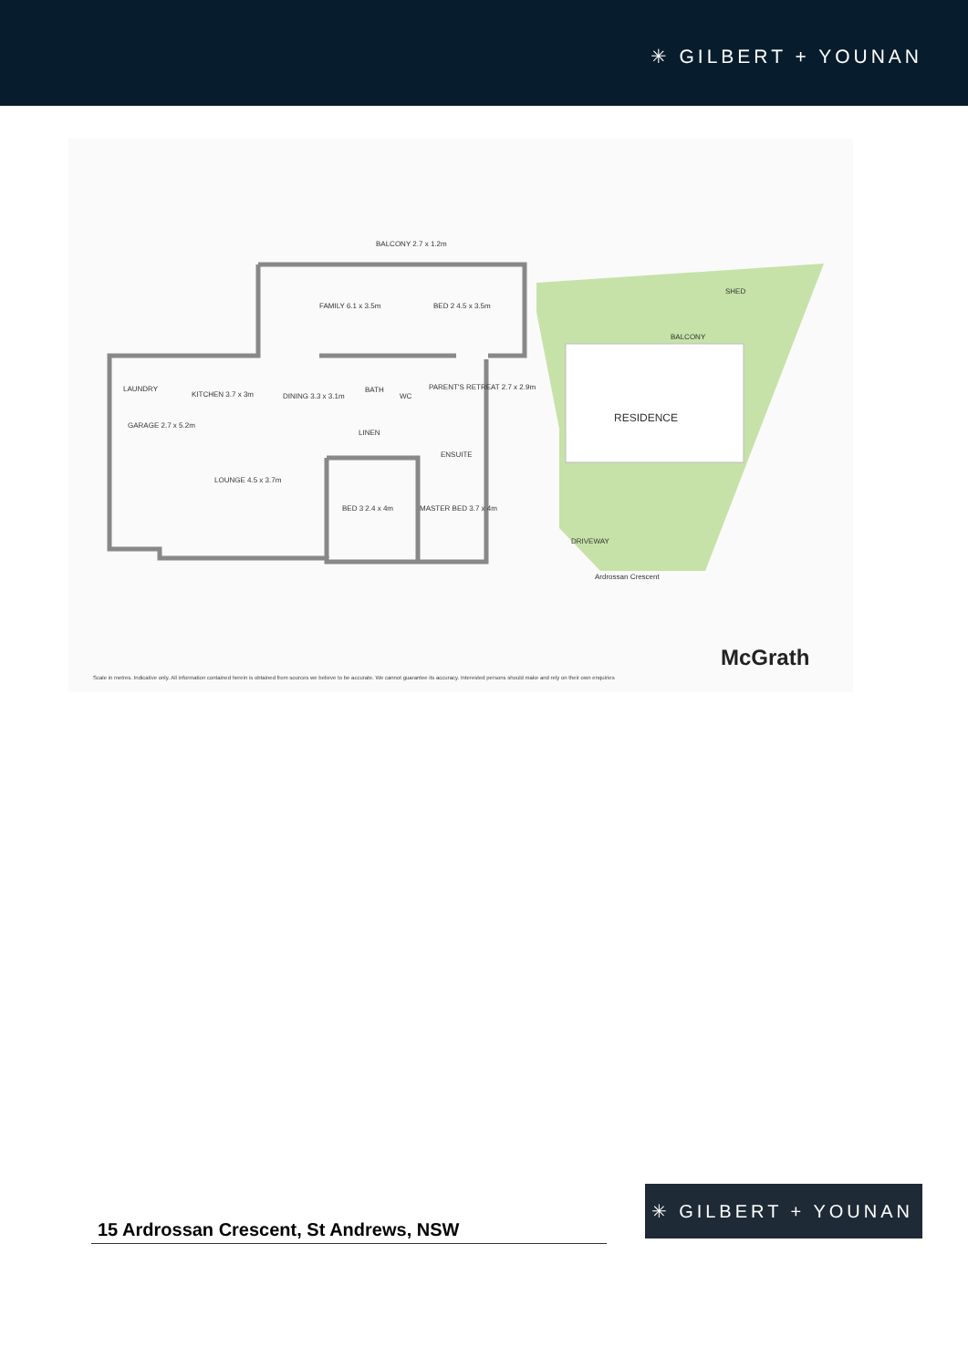✳ GILBERT + YOUNAN
BALCONY 2.7 x 1.2m
FAMILY 6.1 x 3.5m
BED 2 4.5 x 3.5m
LAUNDRY
KITCHEN 3.7 x 3m
DINING 3.3 x 3.1m
BATH
WC
PARENT'S RETREAT 2.7 x 2.9m
GARAGE 2.7 x 5.2m
LOUNGE 4.5 x 3.7m
BED 3 2.4 x 4m
MASTER BED 3.7 x 4m
ENSUITE
LINEN
SHED
BALCONY
RESIDENCE
DRIVEWAY
Ardrossan Crescent
McGrath
Scale in metres. Indicative only. All information contained herein is obtained from sources we believe to be accurate. We cannot guarantee its accuracy. Interested persons should make and rely on their own enquiries
15 Ardrossan Crescent, St Andrews, NSW
✳ GILBERT + YOUNAN